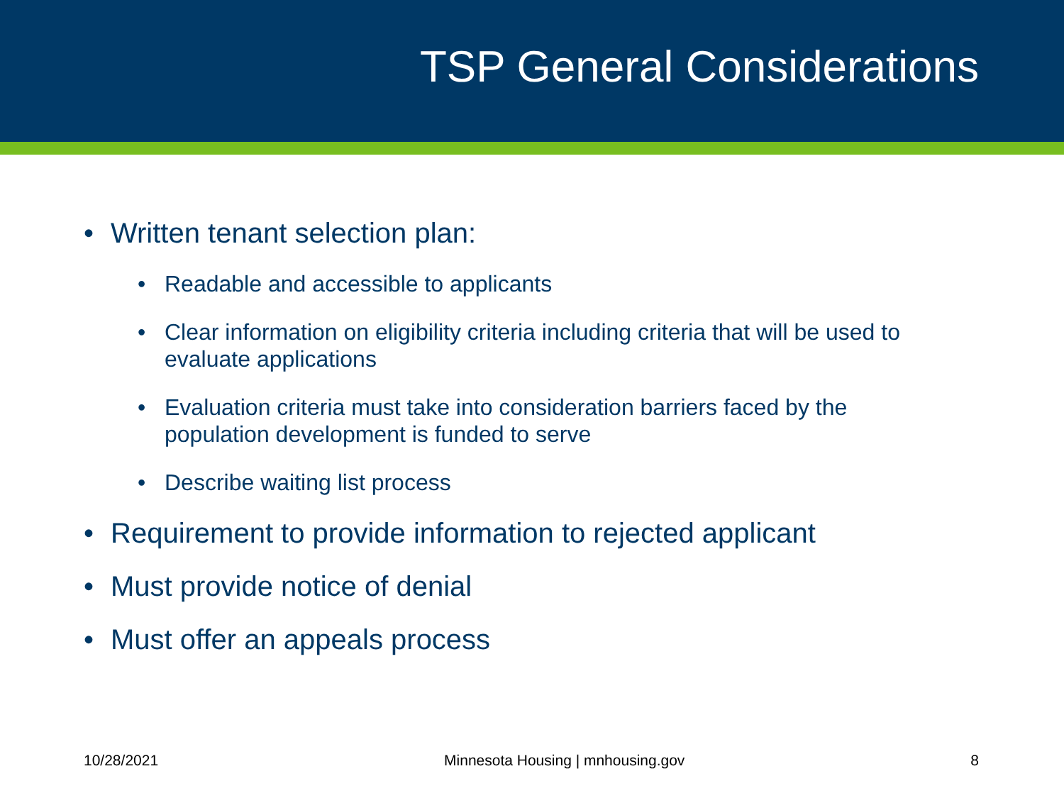TSP General Considerations
• Written tenant selection plan:
• Readable and accessible to applicants
• Clear information on eligibility criteria including criteria that will be used to evaluate applications
• Evaluation criteria must take into consideration barriers faced by the population development is funded to serve
• Describe waiting list process
• Requirement to provide information to rejected applicant
• Must provide notice of denial
• Must offer an appeals process
10/28/2021 Minnesota Housing | mnhousing.gov 8